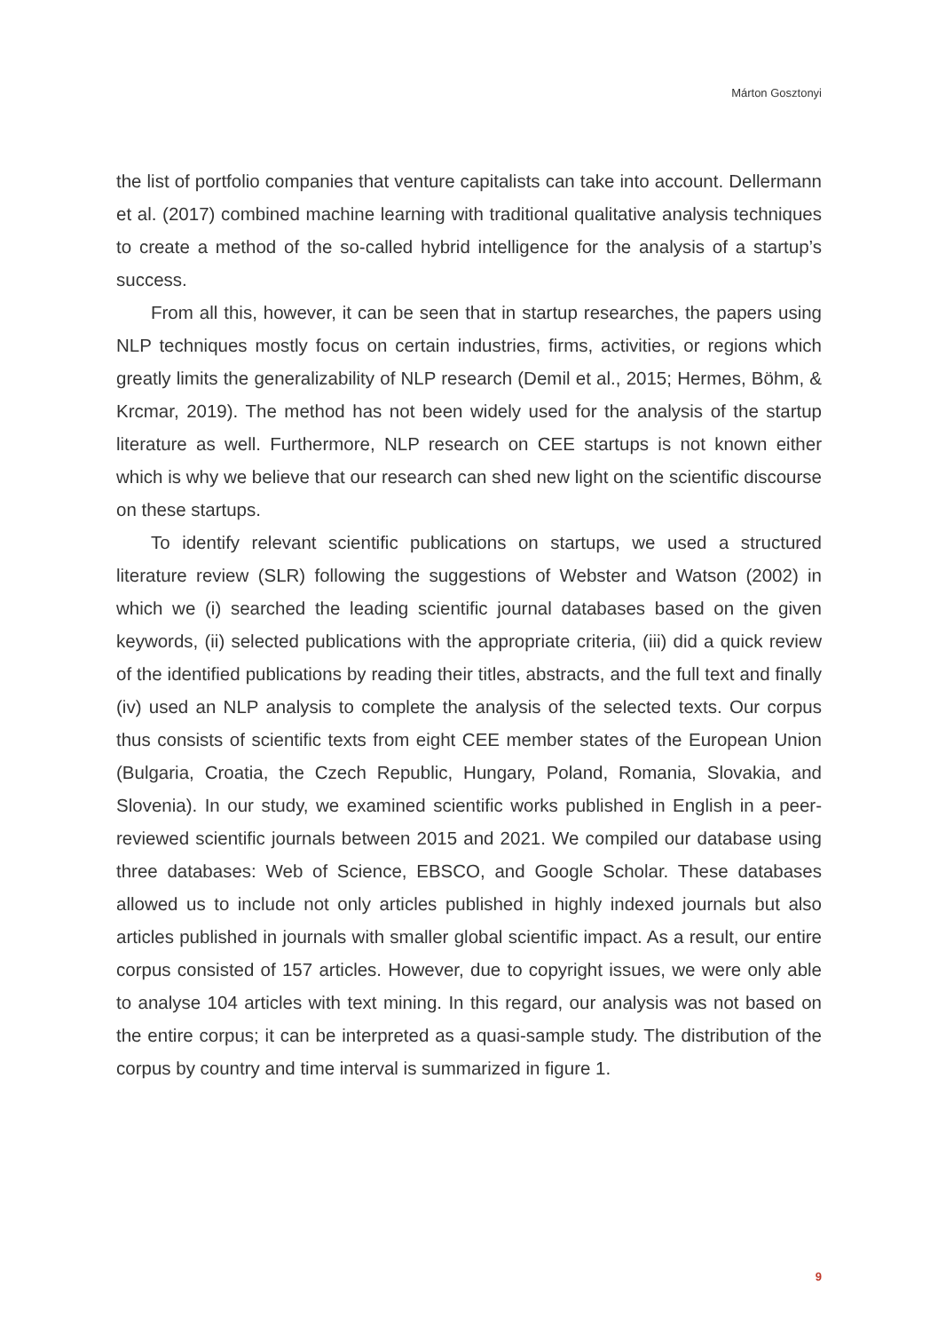Márton Gosztonyi
the list of portfolio companies that venture capitalists can take into account. Dellermann et al. (2017) combined machine learning with traditional qualitative analysis techniques to create a method of the so-called hybrid intelligence for the analysis of a startup’s success.
From all this, however, it can be seen that in startup researches, the papers using NLP techniques mostly focus on certain industries, firms, activities, or regions which greatly limits the generalizability of NLP research (Demil et al., 2015; Hermes, Böhm, & Krcmar, 2019). The method has not been widely used for the analysis of the startup literature as well. Furthermore, NLP research on CEE startups is not known either which is why we believe that our research can shed new light on the scientific discourse on these startups.
To identify relevant scientific publications on startups, we used a structured literature review (SLR) following the suggestions of Webster and Watson (2002) in which we (i) searched the leading scientific journal databases based on the given keywords, (ii) selected publications with the appropriate criteria, (iii) did a quick review of the identified publications by reading their titles, abstracts, and the full text and finally (iv) used an NLP analysis to complete the analysis of the selected texts. Our corpus thus consists of scientific texts from eight CEE member states of the European Union (Bulgaria, Croatia, the Czech Republic, Hungary, Poland, Romania, Slovakia, and Slovenia). In our study, we examined scientific works published in English in a peer-reviewed scientific journals between 2015 and 2021. We compiled our database using three databases: Web of Science, EBSCO, and Google Scholar. These databases allowed us to include not only articles published in highly indexed journals but also articles published in journals with smaller global scientific impact. As a result, our entire corpus consisted of 157 articles. However, due to copyright issues, we were only able to analyse 104 articles with text mining. In this regard, our analysis was not based on the entire corpus; it can be interpreted as a quasi-sample study. The distribution of the corpus by country and time interval is summarized in figure 1.
9